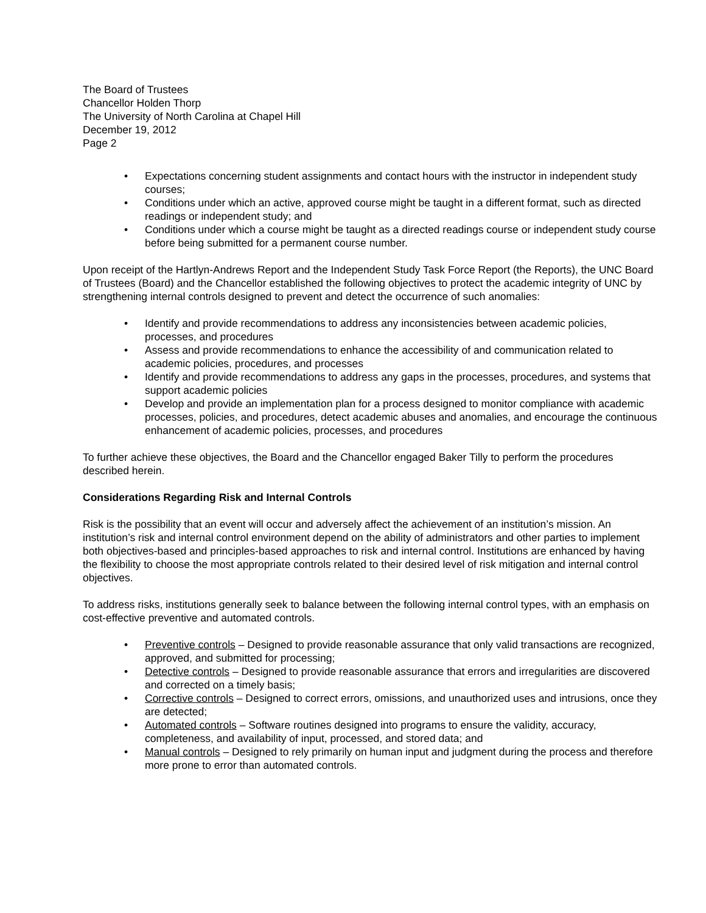The Board of Trustees
Chancellor Holden Thorp
The University of North Carolina at Chapel Hill
December 19, 2012
Page 2
• Expectations concerning student assignments and contact hours with the instructor in independent study courses;
• Conditions under which an active, approved course might be taught in a different format, such as directed readings or independent study; and
• Conditions under which a course might be taught as a directed readings course or independent study course before being submitted for a permanent course number.
Upon receipt of the Hartlyn-Andrews Report and the Independent Study Task Force Report (the Reports), the UNC Board of Trustees (Board) and the Chancellor established the following objectives to protect the academic integrity of UNC by strengthening internal controls designed to prevent and detect the occurrence of such anomalies:
• Identify and provide recommendations to address any inconsistencies between academic policies, processes, and procedures
• Assess and provide recommendations to enhance the accessibility of and communication related to academic policies, procedures, and processes
• Identify and provide recommendations to address any gaps in the processes, procedures, and systems that support academic policies
• Develop and provide an implementation plan for a process designed to monitor compliance with academic processes, policies, and procedures, detect academic abuses and anomalies, and encourage the continuous enhancement of academic policies, processes, and procedures
To further achieve these objectives, the Board and the Chancellor engaged Baker Tilly to perform the procedures described herein.
Considerations Regarding Risk and Internal Controls
Risk is the possibility that an event will occur and adversely affect the achievement of an institution’s mission. An institution’s risk and internal control environment depend on the ability of administrators and other parties to implement both objectives-based and principles-based approaches to risk and internal control. Institutions are enhanced by having the flexibility to choose the most appropriate controls related to their desired level of risk mitigation and internal control objectives.
To address risks, institutions generally seek to balance between the following internal control types, with an emphasis on cost-effective preventive and automated controls.
• Preventive controls – Designed to provide reasonable assurance that only valid transactions are recognized, approved, and submitted for processing;
• Detective controls – Designed to provide reasonable assurance that errors and irregularities are discovered and corrected on a timely basis;
• Corrective controls – Designed to correct errors, omissions, and unauthorized uses and intrusions, once they are detected;
• Automated controls – Software routines designed into programs to ensure the validity, accuracy, completeness, and availability of input, processed, and stored data; and
• Manual controls – Designed to rely primarily on human input and judgment during the process and therefore more prone to error than automated controls.